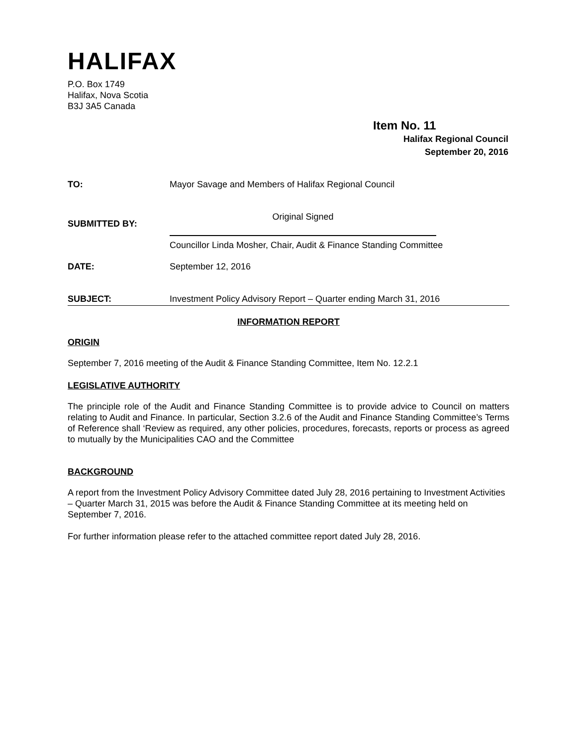HALIFAX
P.O. Box 1749
Halifax, Nova Scotia
B3J 3A5 Canada
Item No. 11
Halifax Regional Council
September 20, 2016
TO: Mayor Savage and Members of Halifax Regional Council
SUBMITTED BY:
Original Signed
Councillor Linda Mosher, Chair, Audit & Finance Standing Committee
DATE: September 12, 2016
SUBJECT: Investment Policy Advisory Report – Quarter ending March 31, 2016
INFORMATION REPORT
ORIGIN
September 7, 2016 meeting of the Audit & Finance Standing Committee, Item No. 12.2.1
LEGISLATIVE AUTHORITY
The principle role of the Audit and Finance Standing Committee is to provide advice to Council on matters relating to Audit and Finance. In particular, Section 3.2.6 of the Audit and Finance Standing Committee’s Terms of Reference shall ‘Review as required, any other policies, procedures, forecasts, reports or process as agreed to mutually by the Municipalities CAO and the Committee
BACKGROUND
A report from the Investment Policy Advisory Committee dated July 28, 2016 pertaining to Investment Activities – Quarter March 31, 2015 was before the Audit & Finance Standing Committee at its meeting held on September 7, 2016.
For further information please refer to the attached committee report dated July 28, 2016.